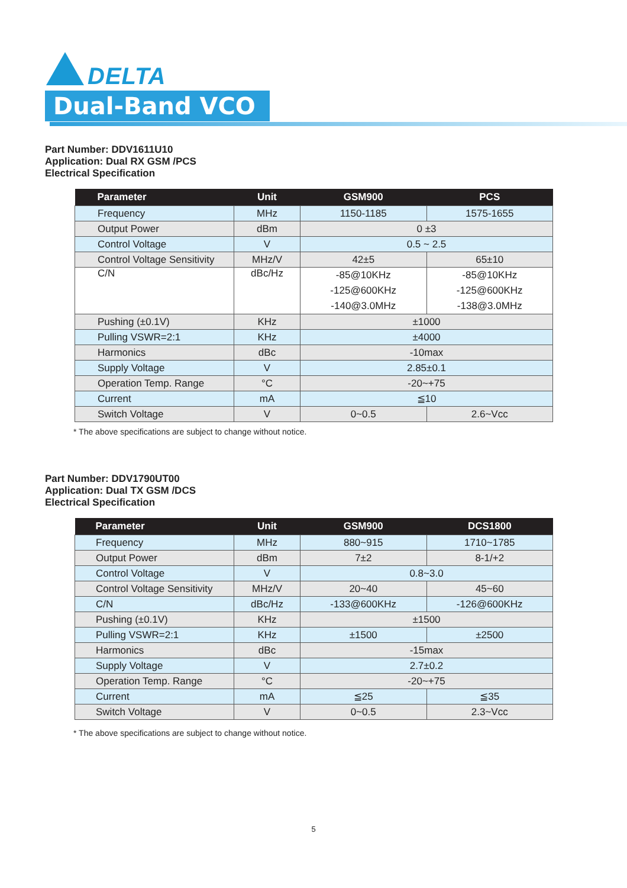DELTA
Dual-Band VCO
Part Number: DDV1611U10
Application: Dual RX GSM /PCS
Electrical Specification
| Parameter | Unit | GSM900 | PCS |
| --- | --- | --- | --- |
| Frequency | MHz | 1150-1185 | 1575-1655 |
| Output Power | dBm | 0 ±3 | |
| Control Voltage | V | 0.5 ~ 2.5 | |
| Control Voltage Sensitivity | MHz/V | 42±5 | 65±10 |
| C/N | dBc/Hz | -85@10KHz -125@600KHz -140@3.0MHz | -85@10KHz -125@600KHz -138@3.0MHz |
| Pushing (±0.1V) | KHz | ±1000 | |
| Pulling VSWR=2:1 | KHz | ±4000 | |
| Harmonics | dBc | -10max | |
| Supply Voltage | V | 2.85±0.1 | |
| Operation Temp. Range | °C | -20~+75 | |
| Current | mA | ≦10 | |
| Switch Voltage | V | 0~0.5 | 2.6~Vcc |
* The above specifications are subject to change without notice.
Part Number: DDV1790UT00
Application: Dual TX GSM /DCS
Electrical Specification
| Parameter | Unit | GSM900 | DCS1800 |
| --- | --- | --- | --- |
| Frequency | MHz | 880~915 | 1710~1785 |
| Output Power | dBm | 7±2 | 8-1/+2 |
| Control Voltage | V | 0.8~3.0 | |
| Control Voltage Sensitivity | MHz/V | 20~40 | 45~60 |
| C/N | dBc/Hz | -133@600KHz | -126@600KHz |
| Pushing (±0.1V) | KHz | ±1500 | |
| Pulling VSWR=2:1 | KHz | ±1500 | ±2500 |
| Harmonics | dBc | -15max | |
| Supply Voltage | V | 2.7±0.2 | |
| Operation Temp. Range | °C | -20~+75 | |
| Current | mA | ≦25 | ≦35 |
| Switch Voltage | V | 0~0.5 | 2.3~Vcc |
* The above specifications are subject to change without notice.
5